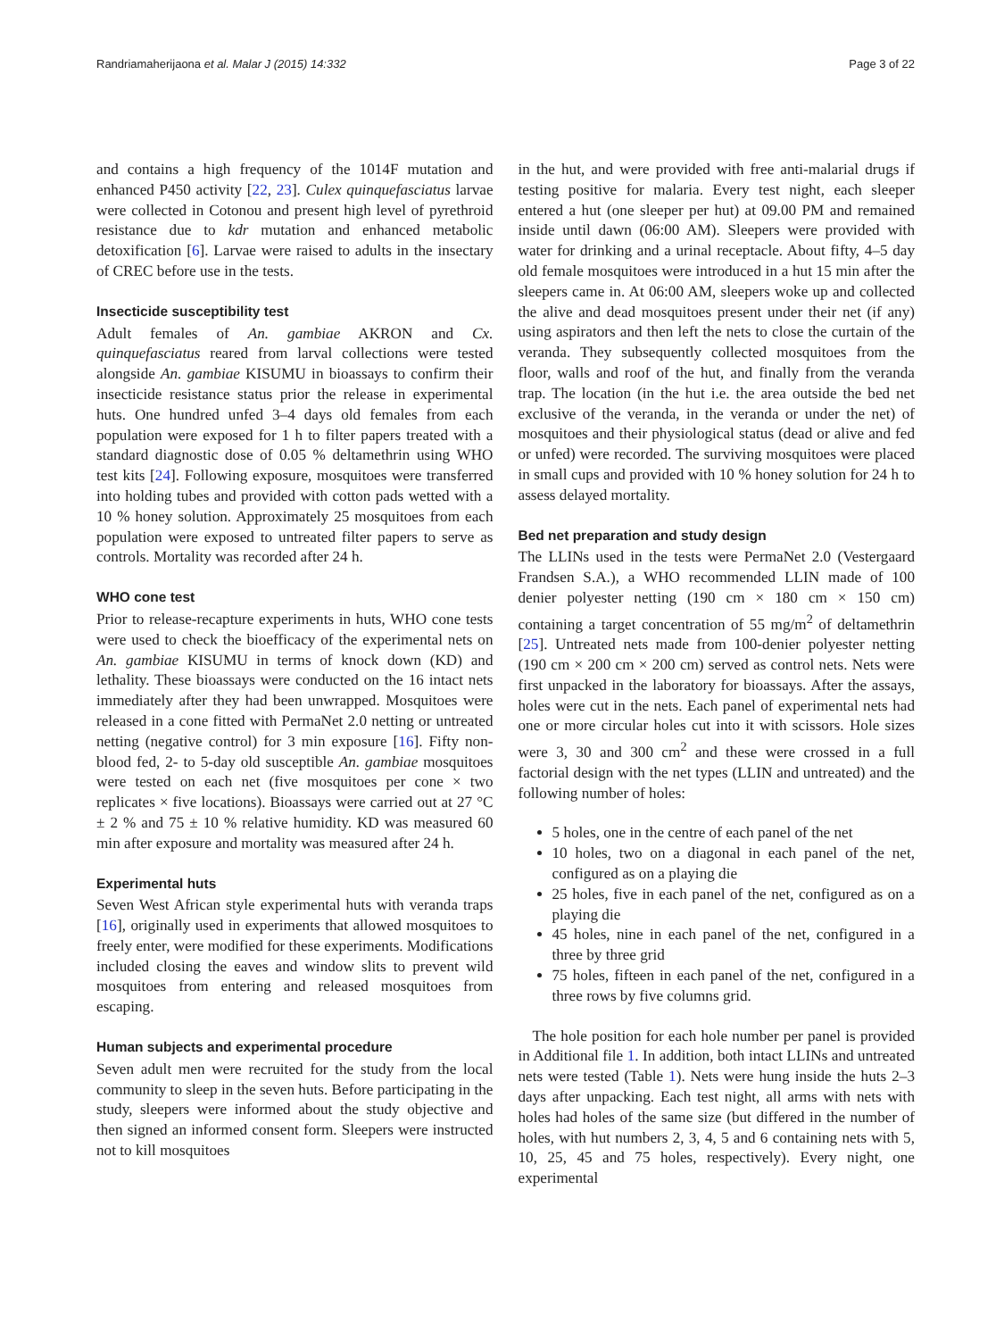Randriamaherijaona et al. Malar J (2015) 14:332 Page 3 of 22
and contains a high frequency of the 1014F mutation and enhanced P450 activity [22, 23]. Culex quinquefasciatus larvae were collected in Cotonou and present high level of pyrethroid resistance due to kdr mutation and enhanced metabolic detoxification [6]. Larvae were raised to adults in the insectary of CREC before use in the tests.
Insecticide susceptibility test
Adult females of An. gambiae AKRON and Cx. quinquefasciatus reared from larval collections were tested alongside An. gambiae KISUMU in bioassays to confirm their insecticide resistance status prior the release in experimental huts. One hundred unfed 3–4 days old females from each population were exposed for 1 h to filter papers treated with a standard diagnostic dose of 0.05 % deltamethrin using WHO test kits [24]. Following exposure, mosquitoes were transferred into holding tubes and provided with cotton pads wetted with a 10 % honey solution. Approximately 25 mosquitoes from each population were exposed to untreated filter papers to serve as controls. Mortality was recorded after 24 h.
WHO cone test
Prior to release-recapture experiments in huts, WHO cone tests were used to check the bioefficacy of the experimental nets on An. gambiae KISUMU in terms of knock down (KD) and lethality. These bioassays were conducted on the 16 intact nets immediately after they had been unwrapped. Mosquitoes were released in a cone fitted with PermaNet 2.0 netting or untreated netting (negative control) for 3 min exposure [16]. Fifty non-blood fed, 2- to 5-day old susceptible An. gambiae mosquitoes were tested on each net (five mosquitoes per cone × two replicates × five locations). Bioassays were carried out at 27 °C ± 2 % and 75 ± 10 % relative humidity. KD was measured 60 min after exposure and mortality was measured after 24 h.
Experimental huts
Seven West African style experimental huts with veranda traps [16], originally used in experiments that allowed mosquitoes to freely enter, were modified for these experiments. Modifications included closing the eaves and window slits to prevent wild mosquitoes from entering and released mosquitoes from escaping.
Human subjects and experimental procedure
Seven adult men were recruited for the study from the local community to sleep in the seven huts. Before participating in the study, sleepers were informed about the study objective and then signed an informed consent form. Sleepers were instructed not to kill mosquitoes
in the hut, and were provided with free anti-malarial drugs if testing positive for malaria. Every test night, each sleeper entered a hut (one sleeper per hut) at 09.00 PM and remained inside until dawn (06:00 AM). Sleepers were provided with water for drinking and a urinal receptacle. About fifty, 4–5 day old female mosquitoes were introduced in a hut 15 min after the sleepers came in. At 06:00 AM, sleepers woke up and collected the alive and dead mosquitoes present under their net (if any) using aspirators and then left the nets to close the curtain of the veranda. They subsequently collected mosquitoes from the floor, walls and roof of the hut, and finally from the veranda trap. The location (in the hut i.e. the area outside the bed net exclusive of the veranda, in the veranda or under the net) of mosquitoes and their physiological status (dead or alive and fed or unfed) were recorded. The surviving mosquitoes were placed in small cups and provided with 10 % honey solution for 24 h to assess delayed mortality.
Bed net preparation and study design
The LLINs used in the tests were PermaNet 2.0 (Vestergaard Frandsen S.A.), a WHO recommended LLIN made of 100 denier polyester netting (190 cm × 180 cm × 150 cm) containing a target concentration of 55 mg/m<sup>2</sup> of deltamethrin [25]. Untreated nets made from 100-denier polyester netting (190 cm × 200 cm × 200 cm) served as control nets. Nets were first unpacked in the laboratory for bioassays. After the assays, holes were cut in the nets. Each panel of experimental nets had one or more circular holes cut into it with scissors. Hole sizes were 3, 30 and 300 cm<sup>2</sup> and these were crossed in a full factorial design with the net types (LLIN and untreated) and the following number of holes:
5 holes, one in the centre of each panel of the net
10 holes, two on a diagonal in each panel of the net, configured as on a playing die
25 holes, five in each panel of the net, configured as on a playing die
45 holes, nine in each panel of the net, configured in a three by three grid
75 holes, fifteen in each panel of the net, configured in a three rows by five columns grid.
The hole position for each hole number per panel is provided in Additional file 1. In addition, both intact LLINs and untreated nets were tested (Table 1). Nets were hung inside the huts 2–3 days after unpacking. Each test night, all arms with nets with holes had holes of the same size (but differed in the number of holes, with hut numbers 2, 3, 4, 5 and 6 containing nets with 5, 10, 25, 45 and 75 holes, respectively). Every night, one experimental